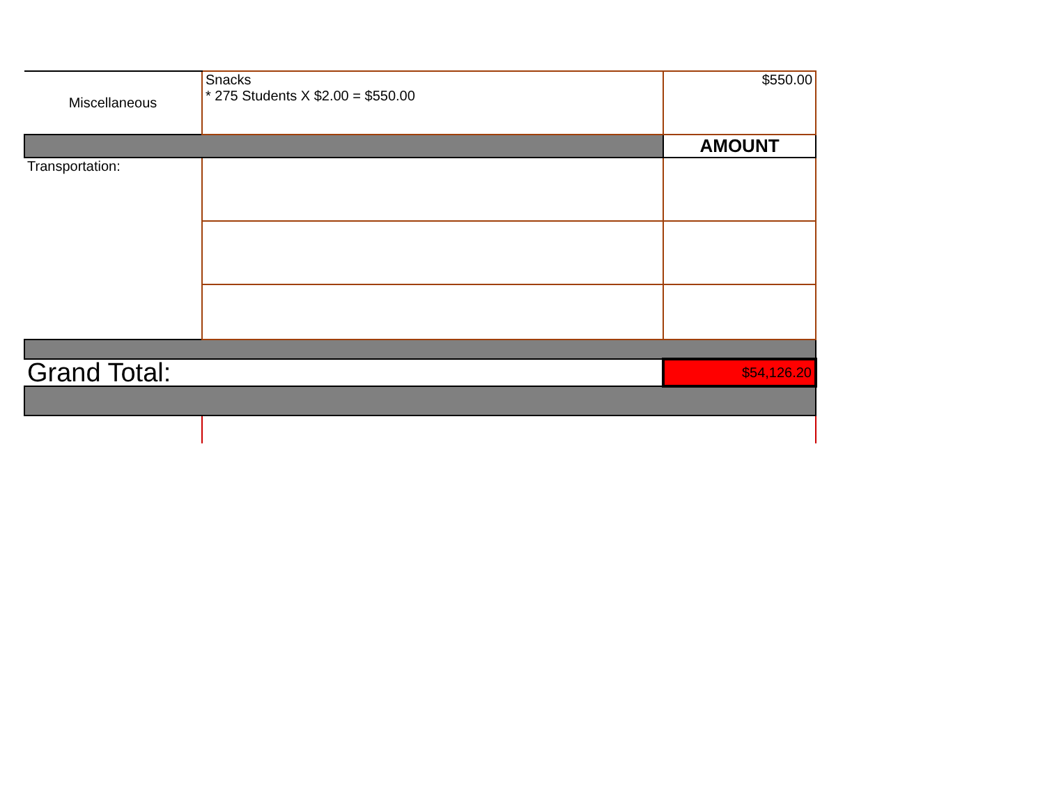| Miscellaneous | Snacks * 275 Students X $2.00 = $550.00 | $550.00 |
| | | AMOUNT |
| Transportation: | | |
| Grand Total: | | $54,126.20 |